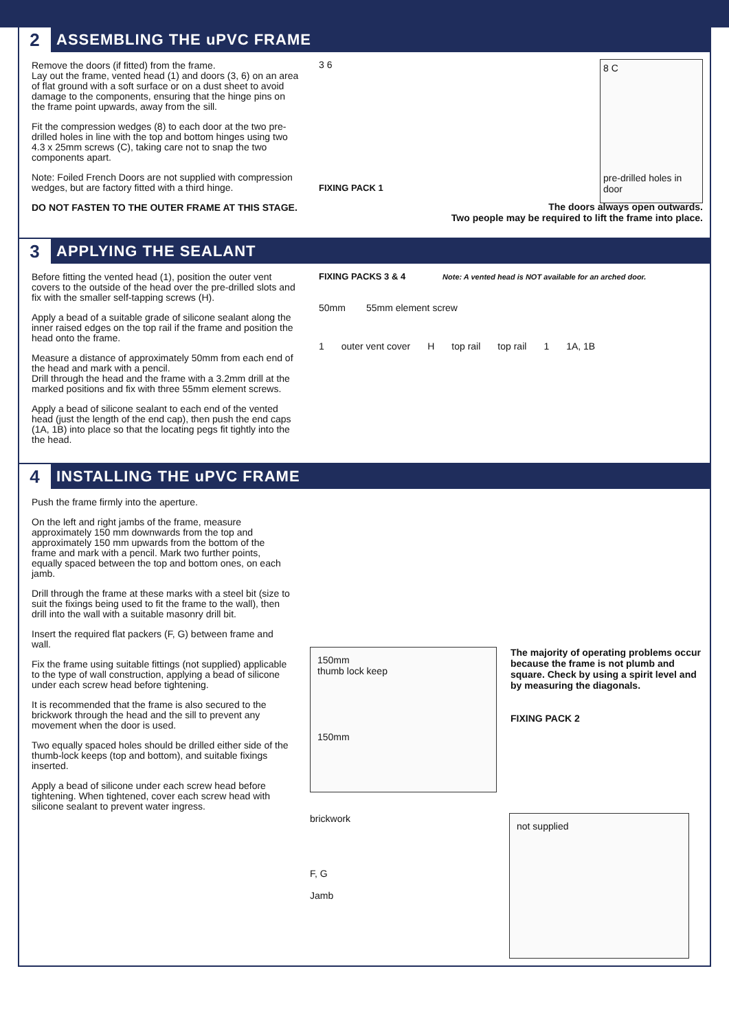2 ASSEMBLING THE uPVC FRAME
Remove the doors (if fitted) from the frame.
Lay out the frame, vented head (1) and doors (3, 6) on an area of flat ground with a soft surface or on a dust sheet to avoid damage to the components, ensuring that the hinge pins on the frame point upwards, away from the sill.
Fit the compression wedges (8) to each door at the two pre- drilled holes in line with the top and bottom hinges using two 4.3 x 25mm screws (C), taking care not to snap the two components apart.
Note: Foiled French Doors are not supplied with compression wedges, but are factory fitted with a third hinge.
DO NOT FASTEN TO THE OUTER FRAME AT THIS STAGE.
3 6 8 C
pre-drilled holes in door
FIXING PACK 1
The doors always open outwards.
Two people may be required to lift the frame into place.
3 APPLYING THE SEALANT
Before fitting the vented head (1), position the outer vent covers to the outside of the head over the pre-drilled slots and fix with the smaller self-tapping screws (H).
Apply a bead of a suitable grade of silicone sealant along the inner raised edges on the top rail if the frame and position the head onto the frame.
Measure a distance of approximately 50mm from each end of the head and mark with a pencil.
Drill through the head and the frame with a 3.2mm drill at the marked positions and fix with three 55mm element screws.
Apply a bead of silicone sealant to each end of the vented head (just the length of the end cap), then push the end caps (1A, 1B) into place so that the locating pegs fit tightly into the the head.
FIXING PACKS 3 & 4 Note: A vented head is NOT available for an arched door.
50mm 55mm element screw
1 outer vent cover H top rail top rail 1 1A, 1B
4 INSTALLING THE uPVC FRAME
Push the frame firmly into the aperture.
On the left and right jambs of the frame, measure approximately 150 mm downwards from the top and approximately 150 mm upwards from the bottom of the frame and mark with a pencil. Mark two further points, equally spaced between the top and bottom ones, on each jamb.
Drill through the frame at these marks with a steel bit (size to suit the fixings being used to fit the frame to the wall), then drill into the wall with a suitable masonry drill bit.
Insert the required flat packers (F, G) between frame and wall.
Fix the frame using suitable fittings (not supplied) applicable to the type of wall construction, applying a bead of silicone under each screw head before tightening.
It is recommended that the frame is also secured to the brickwork through the head and the sill to prevent any movement when the door is used.
Two equally spaced holes should be drilled either side of the thumb-lock keeps (top and bottom), and suitable fixings inserted.
Apply a bead of silicone under each screw head before tightening. When tightened, cover each screw head with silicone sealant to prevent water ingress.
150mm
thumb lock keep
150mm
The majority of operating problems occur because the frame is not plumb and square. Check by using a spirit level and by measuring the diagonals.
FIXING PACK 2
brickwork
F, G
Jamb
not supplied